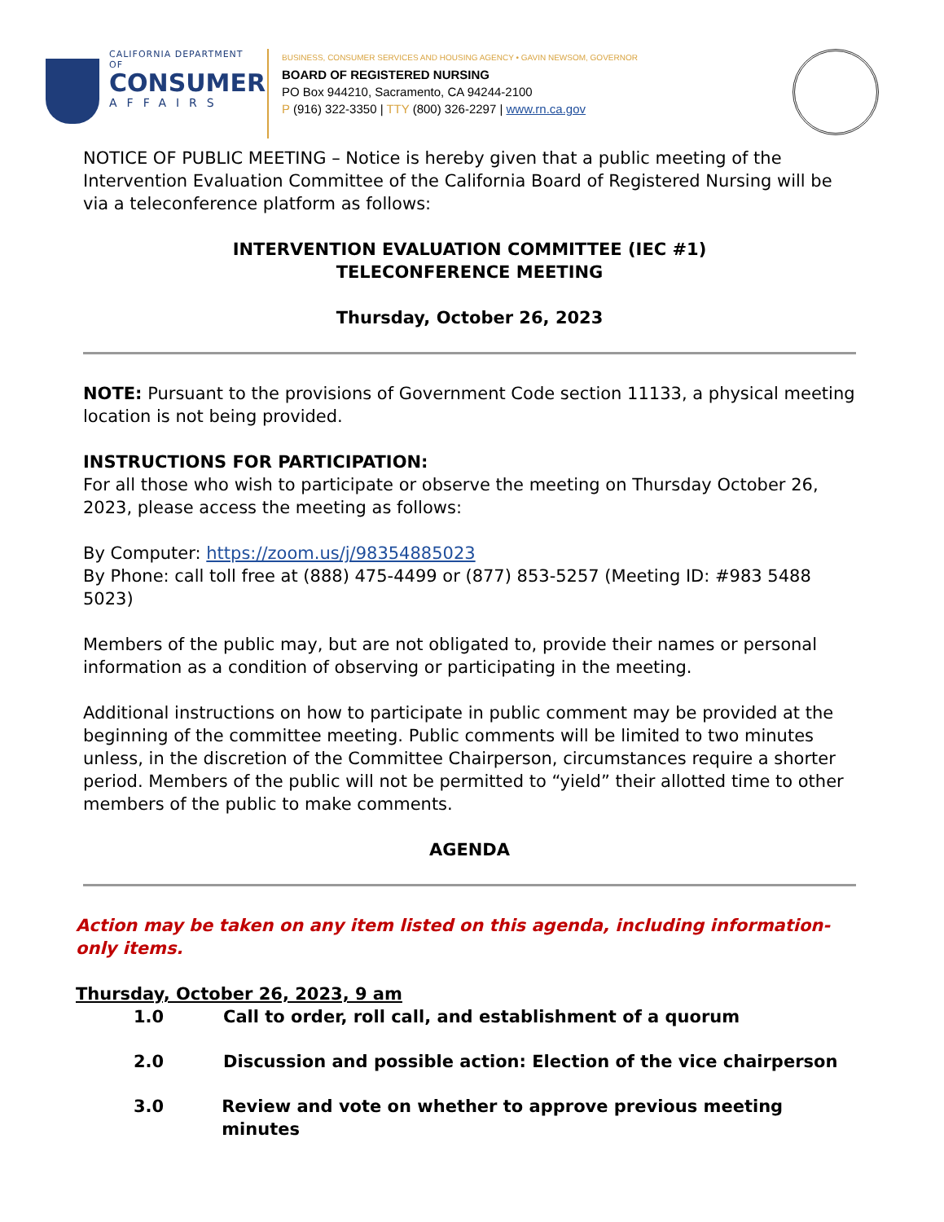CALIFORNIA DEPARTMENT OF
CONSUMER
AFFAIRS
BUSINESS, CONSUMER SERVICES AND HOUSING AGENCY • GAVIN NEWSOM, GOVERNOR
BOARD OF REGISTERED NURSING
PO Box 944210, Sacramento, CA 94244-2100
P (916) 322-3350 | TTY (800) 326-2297 | www.rn.ca.gov
NOTICE OF PUBLIC MEETING – Notice is hereby given that a public meeting of the Intervention Evaluation Committee of the California Board of Registered Nursing will be via a teleconference platform as follows:
INTERVENTION EVALUATION COMMITTEE (IEC #1)
TELECONFERENCE MEETING
Thursday, October 26, 2023
NOTE: Pursuant to the provisions of Government Code section 11133, a physical meeting location is not being provided.
INSTRUCTIONS FOR PARTICIPATION:
For all those who wish to participate or observe the meeting on Thursday October 26, 2023, please access the meeting as follows:
By Computer: https://zoom.us/j/98354885023
By Phone: call toll free at (888) 475-4499 or (877) 853-5257 (Meeting ID: #983 5488 5023)
Members of the public may, but are not obligated to, provide their names or personal information as a condition of observing or participating in the meeting.
Additional instructions on how to participate in public comment may be provided at the beginning of the committee meeting. Public comments will be limited to two minutes unless, in the discretion of the Committee Chairperson, circumstances require a shorter period. Members of the public will not be permitted to “yield” their allotted time to other members of the public to make comments.
AGENDA
Action may be taken on any item listed on this agenda, including information-only items.
Thursday, October 26, 2023, 9 am
1.0 Call to order, roll call, and establishment of a quorum
2.0 Discussion and possible action: Election of the vice chairperson
3.0 Review and vote on whether to approve previous meeting minutes